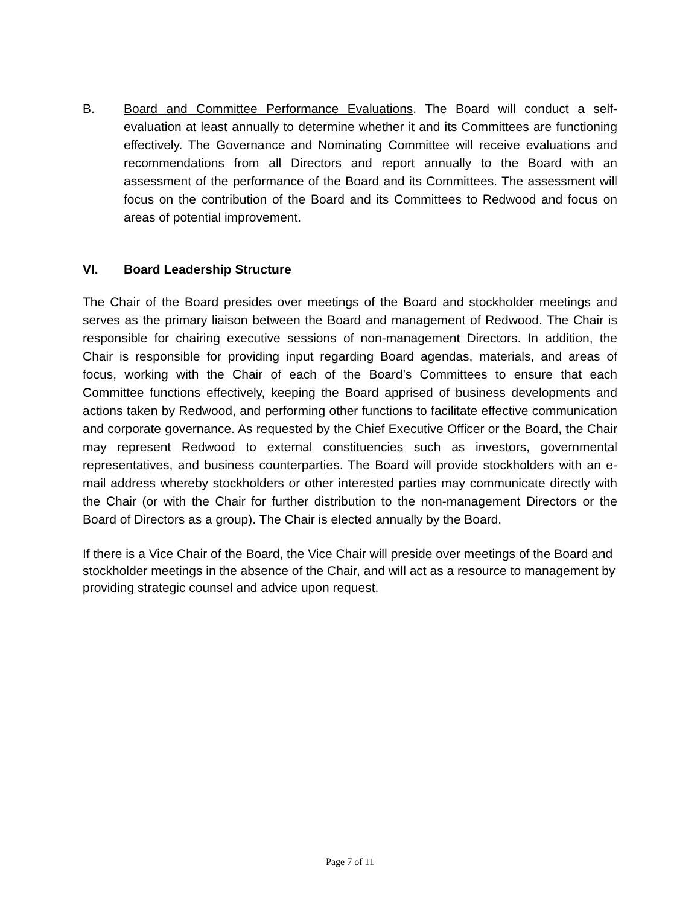B. Board and Committee Performance Evaluations. The Board will conduct a self-evaluation at least annually to determine whether it and its Committees are functioning effectively. The Governance and Nominating Committee will receive evaluations and recommendations from all Directors and report annually to the Board with an assessment of the performance of the Board and its Committees. The assessment will focus on the contribution of the Board and its Committees to Redwood and focus on areas of potential improvement.
VI. Board Leadership Structure
The Chair of the Board presides over meetings of the Board and stockholder meetings and serves as the primary liaison between the Board and management of Redwood. The Chair is responsible for chairing executive sessions of non-management Directors. In addition, the Chair is responsible for providing input regarding Board agendas, materials, and areas of focus, working with the Chair of each of the Board’s Committees to ensure that each Committee functions effectively, keeping the Board apprised of business developments and actions taken by Redwood, and performing other functions to facilitate effective communication and corporate governance. As requested by the Chief Executive Officer or the Board, the Chair may represent Redwood to external constituencies such as investors, governmental representatives, and business counterparties. The Board will provide stockholders with an e-mail address whereby stockholders or other interested parties may communicate directly with the Chair (or with the Chair for further distribution to the non-management Directors or the Board of Directors as a group). The Chair is elected annually by the Board.
If there is a Vice Chair of the Board, the Vice Chair will preside over meetings of the Board and stockholder meetings in the absence of the Chair, and will act as a resource to management by providing strategic counsel and advice upon request.
Page 7 of 11